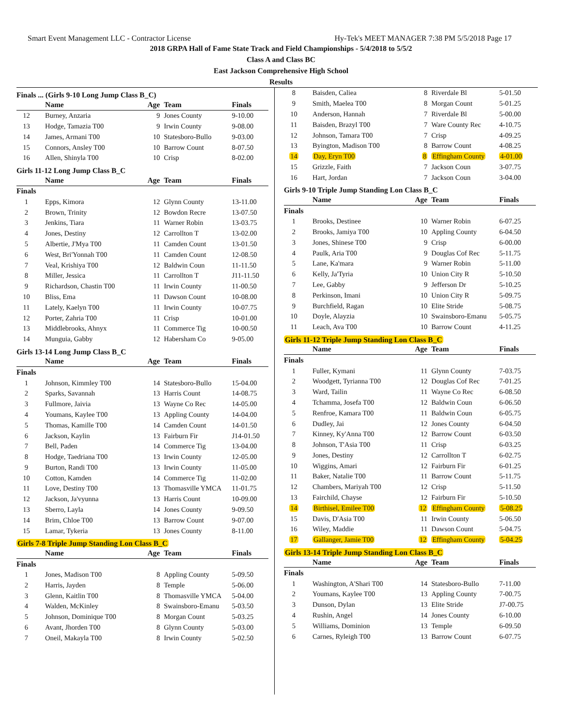Smart Event Management LLC - Contractor License Hy-Tek's MEET MANAGER 7:38 PM 5/5/2018 Page 17
2018 GRPA Hall of Fame State Track and Field Championships - 5/4/2018 to 5/5/2
Class A and Class BC
East Jackson Comprehensive High School
Results
Finals ... (Girls 9-10 Long Jump Class B_C)
| | Name | Age | Team | Finals |
| --- | --- | --- | --- | --- |
| 12 | Burney, Anzaria | 9 | Jones County | 9-10.00 |
| 13 | Hodge, Tamazia T00 | 9 | Irwin County | 9-08.00 |
| 14 | James, Armani T00 | 10 | Statesboro-Bullo | 9-03.00 |
| 15 | Connors, Ansley T00 | 10 | Barrow Count | 8-07.50 |
| 16 | Allen, Shinyla T00 | 10 | Crisp | 8-02.00 |
Girls 11-12 Long Jump Class B_C
| | Name | Age | Team | Finals |
| --- | --- | --- | --- | --- |
| Finals | | | | |
| 1 | Epps, Kimora | 12 | Glynn County | 13-11.00 |
| 2 | Brown, Trinity | 12 | Bowdon Recre | 13-07.50 |
| 3 | Jenkins, Tiara | 11 | Warner Robin | 13-03.75 |
| 4 | Jones, Destiny | 12 | Carrollton T | 13-02.00 |
| 5 | Albertie, J'Mya T00 | 11 | Camden Count | 13-01.50 |
| 6 | West, Bri'Yonnah T00 | 11 | Camden Count | 12-08.50 |
| 7 | Veal, Krishiya T00 | 12 | Baldwin Coun | 11-11.50 |
| 8 | Miller, Jessica | 11 | Carrollton T | J11-11.50 |
| 9 | Richardson, Chastin T00 | 11 | Irwin County | 11-00.50 |
| 10 | Bliss, Ema | 11 | Dawson Count | 10-08.00 |
| 11 | Lately, Kaelyn T00 | 11 | Irwin County | 10-07.75 |
| 12 | Porter, Zahria T00 | 11 | Crisp | 10-01.00 |
| 13 | Middlebrooks, Ahnyx | 11 | Commerce Tig | 10-00.50 |
| 14 | Munguia, Gabby | 12 | Habersham Co | 9-05.00 |
Girls 13-14 Long Jump Class B_C
| | Name | Age | Team | Finals |
| --- | --- | --- | --- | --- |
| Finals | | | | |
| 1 | Johnson, Kimmley T00 | 14 | Statesboro-Bullo | 15-04.00 |
| 2 | Sparks, Savannah | 13 | Harris Count | 14-08.75 |
| 3 | Fullmore, Jaivia | 13 | Wayne Co Rec | 14-05.00 |
| 4 | Youmans, Kaylee T00 | 13 | Appling County | 14-04.00 |
| 5 | Thomas, Kamille T00 | 14 | Camden Count | 14-01.50 |
| 6 | Jackson, Kaylin | 13 | Fairburn Fir | J14-01.50 |
| 7 | Bell, Paden | 14 | Commerce Tig | 13-04.00 |
| 8 | Hodge, Taedriana T00 | 13 | Irwin County | 12-05.00 |
| 9 | Burton, Randi T00 | 13 | Irwin County | 11-05.00 |
| 10 | Cotton, Kamden | 14 | Commerce Tig | 11-02.00 |
| 11 | Love, Destiny T00 | 13 | Thomasville YMCA | 11-01.75 |
| 12 | Jackson, Ja'vyunna | 13 | Harris Count | 10-09.00 |
| 13 | Sberro, Layla | 14 | Jones County | 9-09.50 |
| 14 | Brim, Chloe T00 | 13 | Barrow Count | 9-07.00 |
| 15 | Lamar, Tykeria | 13 | Jones County | 8-11.00 |
Girls 7-8 Triple Jump Standing Lon Class B_C
| | Name | Age | Team | Finals |
| --- | --- | --- | --- | --- |
| Finals | | | | |
| 1 | Jones, Madison T00 | 8 | Appling County | 5-09.50 |
| 2 | Harris, Jayden | 8 | Temple | 5-06.00 |
| 3 | Glenn, Kaitlin T00 | 8 | Thomasville YMCA | 5-04.00 |
| 4 | Walden, McKinley | 8 | Swainsboro-Emanu | 5-03.50 |
| 5 | Johnson, Dominique T00 | 8 | Morgan Count | 5-03.25 |
| 6 | Avant, Jhorden T00 | 8 | Glynn County | 5-03.00 |
| 7 | Oneil, Makayla T00 | 8 | Irwin County | 5-02.50 |
| 8 | Baisden, Caliea | 8 | Riverdale Bl | 5-01.50 |
| 9 | Smith, Maelea T00 | 8 | Morgan Count | 5-01.25 |
| 10 | Anderson, Hannah | 7 | Riverdale Bl | 5-00.00 |
| 11 | Baisden, Brazyl T00 | 7 | Ware County Rec | 4-10.75 |
| 12 | Johnson, Tamara T00 | 7 | Crisp | 4-09.25 |
| 13 | Byington, Madison T00 | 8 | Barrow Count | 4-08.25 |
| 14 | Day, Eryn T00 | 8 | Effingham County | 4-01.00 |
| 15 | Grizzle, Faith | 7 | Jackson Coun | 3-07.75 |
| 16 | Hart, Jordan | 7 | Jackson Coun | 3-04.00 |
Girls 9-10 Triple Jump Standing Lon Class B_C
| | Name | Age | Team | Finals |
| --- | --- | --- | --- | --- |
| Finals | | | | |
| 1 | Brooks, Destinee | 10 | Warner Robin | 6-07.25 |
| 2 | Brooks, Jamiya T00 | 10 | Appling County | 6-04.50 |
| 3 | Jones, Shinese T00 | 9 | Crisp | 6-00.00 |
| 4 | Paulk, Aria T00 | 9 | Douglas Cof Rec | 5-11.75 |
| 5 | Lane, Ka'mara | 9 | Warner Robin | 5-11.00 |
| 6 | Kelly, Ja'Tyria | 10 | Union City R | 5-10.50 |
| 7 | Lee, Gabby | 9 | Jefferson Dr | 5-10.25 |
| 8 | Perkinson, Imani | 10 | Union City R | 5-09.75 |
| 9 | Burchfield, Ragan | 10 | Elite Stride | 5-08.75 |
| 10 | Doyle, Alayzia | 10 | Swainsboro-Emanu | 5-05.75 |
| 11 | Leach, Ava T00 | 10 | Barrow Count | 4-11.25 |
Girls 11-12 Triple Jump Standing Lon Class B_C
| | Name | Age | Team | Finals |
| --- | --- | --- | --- | --- |
| Finals | | | | |
| 1 | Fuller, Kymani | 11 | Glynn County | 7-03.75 |
| 2 | Woodgett, Tyrianna T00 | 12 | Douglas Cof Rec | 7-01.25 |
| 3 | Ward, Tailin | 11 | Wayne Co Rec | 6-08.50 |
| 4 | Tchamma, Josefa T00 | 12 | Baldwin Coun | 6-06.50 |
| 5 | Renfroe, Kamara T00 | 11 | Baldwin Coun | 6-05.75 |
| 6 | Dudley, Jai | 12 | Jones County | 6-04.50 |
| 7 | Kinney, Ky'Anna T00 | 12 | Barrow Count | 6-03.50 |
| 8 | Johnson, T'Asia T00 | 11 | Crisp | 6-03.25 |
| 9 | Jones, Destiny | 12 | Carrollton T | 6-02.75 |
| 10 | Wiggins, Amari | 12 | Fairburn Fir | 6-01.25 |
| 11 | Baker, Natalie T00 | 11 | Barrow Count | 5-11.75 |
| 12 | Chambers, Mariyah T00 | 12 | Crisp | 5-11.50 |
| 13 | Fairchild, Chayse | 12 | Fairburn Fir | 5-10.50 |
| 14 | Birthisel, Emilee T00 | 12 | Effingham County | 5-08.25 |
| 15 | Davis, D'Asia T00 | 11 | Irwin County | 5-06.50 |
| 16 | Wiley, Maddie | 11 | Dawson Count | 5-04.75 |
| 17 | Gallanger, Jamie T00 | 12 | Effingham County | 5-04.25 |
Girls 13-14 Triple Jump Standing Lon Class B_C
| | Name | Age | Team | Finals |
| --- | --- | --- | --- | --- |
| Finals | | | | |
| 1 | Washington, A'Shari T00 | 14 | Statesboro-Bullo | 7-11.00 |
| 2 | Youmans, Kaylee T00 | 13 | Appling County | 7-00.75 |
| 3 | Dunson, Dylan | 13 | Elite Stride | J7-00.75 |
| 4 | Rushin, Angel | 14 | Jones County | 6-10.00 |
| 5 | Williams, Dominion | 13 | Temple | 6-09.50 |
| 6 | Carnes, Ryleigh T00 | 13 | Barrow Count | 6-07.75 |